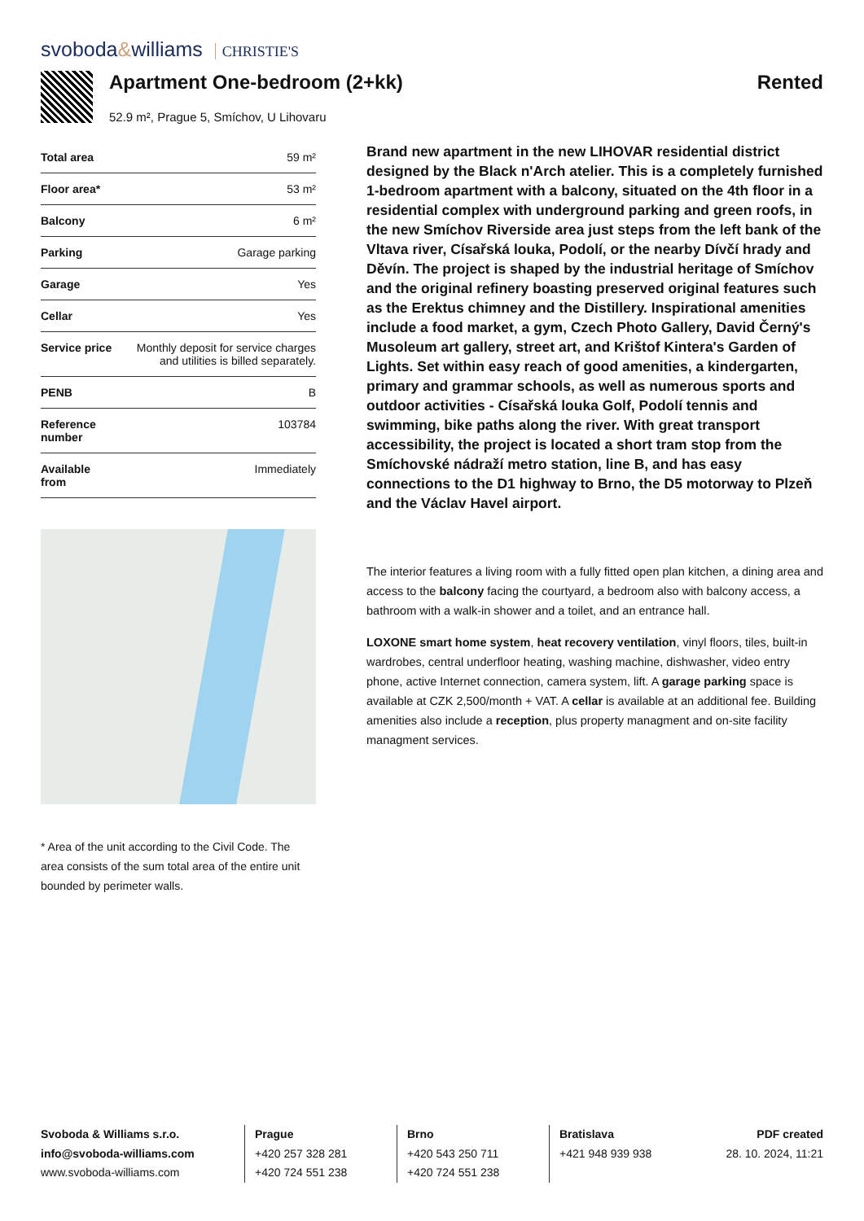svoboda&williams CHRISTIE'S
Apartment One-bedroom (2+kk)
52.9 m², Prague 5, Smíchov, U Lihovaru
Rented
| Total area | 59 m² |
| Floor area* | 53 m² |
| Balcony | 6 m² |
| Parking | Garage parking |
| Garage | Yes |
| Cellar | Yes |
| Service price | Monthly deposit for service charges and utilities is billed separately. |
| PENB | B |
| Reference number | 103784 |
| Available from | Immediately |
* Area of the unit according to the Civil Code. The area consists of the sum total area of the entire unit bounded by perimeter walls.
Brand new apartment in the new LIHOVAR residential district designed by the Black n'Arch atelier. This is a completely furnished 1-bedroom apartment with a balcony, situated on the 4th floor in a residential complex with underground parking and green roofs, in the new Smíchov Riverside area just steps from the left bank of the Vltava river, Císařská louka, Podolí, or the nearby Dívčí hrady and Děvín. The project is shaped by the industrial heritage of Smíchov and the original refinery boasting preserved original features such as the Erektus chimney and the Distillery. Inspirational amenities include a food market, a gym, Czech Photo Gallery, David Černý's Musoleum art gallery, street art, and Krištof Kintera's Garden of Lights. Set within easy reach of good amenities, a kindergarten, primary and grammar schools, as well as numerous sports and outdoor activities - Císařská louka Golf, Podolí tennis and swimming, bike paths along the river. With great transport accessibility, the project is located a short tram stop from the Smíchovské nádraží metro station, line B, and has easy connections to the D1 highway to Brno, the D5 motorway to Plzeň and the Václav Havel airport.
The interior features a living room with a fully fitted open plan kitchen, a dining area and access to the balcony facing the courtyard, a bedroom also with balcony access, a bathroom with a walk-in shower and a toilet, and an entrance hall.
LOXONE smart home system, heat recovery ventilation, vinyl floors, tiles, built-in wardrobes, central underfloor heating, washing machine, dishwasher, video entry phone, active Internet connection, camera system, lift. A garage parking space is available at CZK 2,500/month + VAT. A cellar is available at an additional fee. Building amenities also include a reception, plus property managment and on-site facility managment services.
Svoboda & Williams s.r.o.
info@svoboda-williams.com
www.svoboda-williams.com
Prague
+420 257 328 281
+420 724 551 238
Brno
+420 543 250 711
+420 724 551 238
Bratislava
+421 948 939 938
PDF created
28. 10. 2024, 11:21